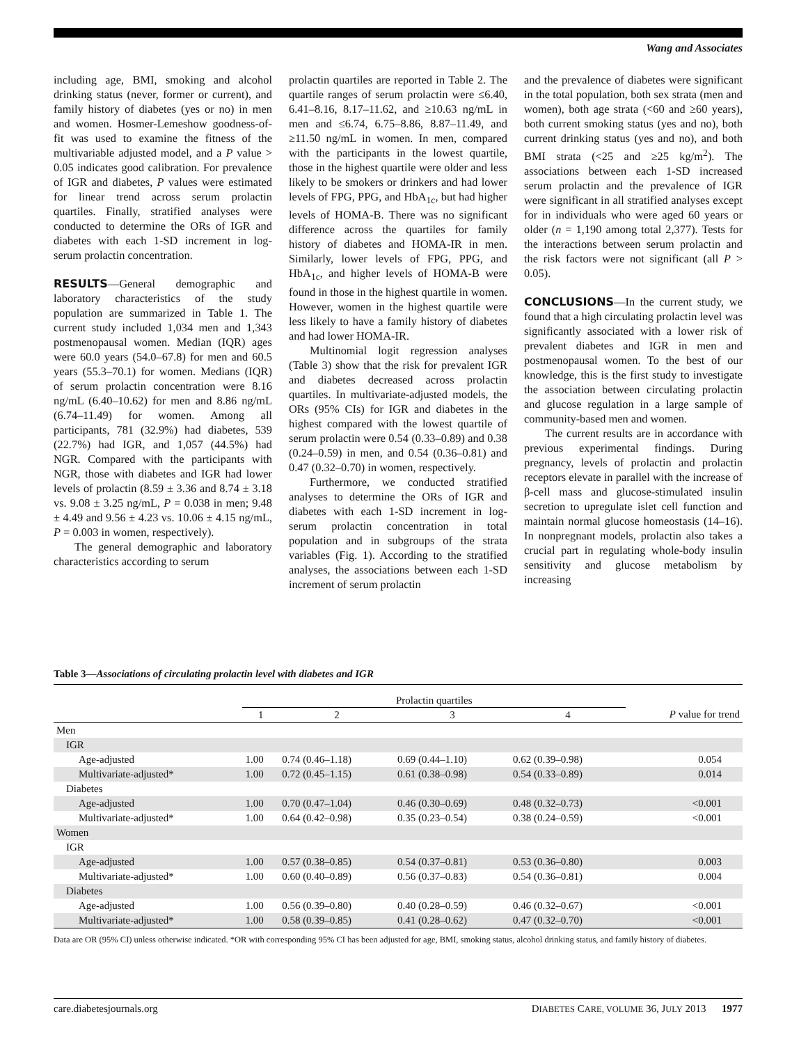Wang and Associates
including age, BMI, smoking and alcohol drinking status (never, former or current), and family history of diabetes (yes or no) in men and women. Hosmer-Lemeshow goodness-of-fit was used to examine the fitness of the multivariable adjusted model, and a P value > 0.05 indicates good calibration. For prevalence of IGR and diabetes, P values were estimated for linear trend across serum prolactin quartiles. Finally, stratified analyses were conducted to determine the ORs of IGR and diabetes with each 1-SD increment in log-serum prolactin concentration.
RESULTS—General demographic and laboratory characteristics of the study population are summarized in Table 1. The current study included 1,034 men and 1,343 postmenopausal women. Median (IQR) ages were 60.0 years (54.0–67.8) for men and 60.5 years (55.3–70.1) for women. Medians (IQR) of serum prolactin concentration were 8.16 ng/mL (6.40–10.62) for men and 8.86 ng/mL (6.74–11.49) for women. Among all participants, 781 (32.9%) had diabetes, 539 (22.7%) had IGR, and 1,057 (44.5%) had NGR. Compared with the participants with NGR, those with diabetes and IGR had lower levels of prolactin (8.59 ± 3.36 and 8.74 ± 3.18 vs. 9.08 ± 3.25 ng/mL, P = 0.038 in men; 9.48 ± 4.49 and 9.56 ± 4.23 vs. 10.06 ± 4.15 ng/mL, P = 0.003 in women, respectively).
The general demographic and laboratory characteristics according to serum
prolactin quartiles are reported in Table 2. The quartile ranges of serum prolactin were ≤6.40, 6.41–8.16, 8.17–11.62, and ≥10.63 ng/mL in men and ≤6.74, 6.75–8.86, 8.87–11.49, and ≥11.50 ng/mL in women. In men, compared with the participants in the lowest quartile, those in the highest quartile were older and less likely to be smokers or drinkers and had lower levels of FPG, PPG, and HbA<sub>1c</sub>, but had higher levels of HOMA-B. There was no significant difference across the quartiles for family history of diabetes and HOMA-IR in men. Similarly, lower levels of FPG, PPG, and HbA<sub>1c</sub>, and higher levels of HOMA-B were found in those in the highest quartile in women. However, women in the highest quartile were less likely to have a family history of diabetes and had lower HOMA-IR.
Multinomial logit regression analyses (Table 3) show that the risk for prevalent IGR and diabetes decreased across prolactin quartiles. In multivariate-adjusted models, the ORs (95% CIs) for IGR and diabetes in the highest compared with the lowest quartile of serum prolactin were 0.54 (0.33–0.89) and 0.38 (0.24–0.59) in men, and 0.54 (0.36–0.81) and 0.47 (0.32–0.70) in women, respectively.
Furthermore, we conducted stratified analyses to determine the ORs of IGR and diabetes with each 1-SD increment in log-serum prolactin concentration in total population and in subgroups of the strata variables (Fig. 1). According to the stratified analyses, the associations between each 1-SD increment of serum prolactin
and the prevalence of diabetes were significant in the total population, both sex strata (men and women), both age strata (<60 and ≥60 years), both current smoking status (yes and no), both current drinking status (yes and no), and both BMI strata (<25 and ≥25 kg/m<sup>2</sup>). The associations between each 1-SD increased serum prolactin and the prevalence of IGR were significant in all stratified analyses except for in individuals who were aged 60 years or older (n = 1,190 among total 2,377). Tests for the interactions between serum prolactin and the risk factors were not significant (all P > 0.05).
CONCLUSIONS—In the current study, we found that a high circulating prolactin level was significantly associated with a lower risk of prevalent diabetes and IGR in men and postmenopausal women. To the best of our knowledge, this is the first study to investigate the association between circulating prolactin and glucose regulation in a large sample of community-based men and women.
The current results are in accordance with previous experimental findings. During pregnancy, levels of prolactin and prolactin receptors elevate in parallel with the increase of β-cell mass and glucose-stimulated insulin secretion to upregulate islet cell function and maintain normal glucose homeostasis (14–16). In nonpregnant models, prolactin also takes a crucial part in regulating whole-body insulin sensitivity and glucose metabolism by increasing
Table 3—Associations of circulating prolactin level with diabetes and IGR
| | Prolactin quartiles | | | | |
| --- | --- | --- | --- | --- | --- |
| | 1 | 2 | 3 | 4 | P value for trend |
| Men | | | | | |
| IGR | | | | | |
| Age-adjusted | 1.00 | 0.74 (0.46–1.18) | 0.69 (0.44–1.10) | 0.62 (0.39–0.98) | 0.054 |
| Multivariate-adjusted* | 1.00 | 0.72 (0.45–1.15) | 0.61 (0.38–0.98) | 0.54 (0.33–0.89) | 0.014 |
| Diabetes | | | | | |
| Age-adjusted | 1.00 | 0.70 (0.47–1.04) | 0.46 (0.30–0.69) | 0.48 (0.32–0.73) | <0.001 |
| Multivariate-adjusted* | 1.00 | 0.64 (0.42–0.98) | 0.35 (0.23–0.54) | 0.38 (0.24–0.59) | <0.001 |
| Women | | | | | |
| IGR | | | | | |
| Age-adjusted | 1.00 | 0.57 (0.38–0.85) | 0.54 (0.37–0.81) | 0.53 (0.36–0.80) | 0.003 |
| Multivariate-adjusted* | 1.00 | 0.60 (0.40–0.89) | 0.56 (0.37–0.83) | 0.54 (0.36–0.81) | 0.004 |
| Diabetes | | | | | |
| Age-adjusted | 1.00 | 0.56 (0.39–0.80) | 0.40 (0.28–0.59) | 0.46 (0.32–0.67) | <0.001 |
| Multivariate-adjusted* | 1.00 | 0.58 (0.39–0.85) | 0.41 (0.28–0.62) | 0.47 (0.32–0.70) | <0.001 |
Data are OR (95% CI) unless otherwise indicated. *OR with corresponding 95% CI has been adjusted for age, BMI, smoking status, alcohol drinking status, and family history of diabetes.
care.diabetesjournals.org DIABETES CARE, VOLUME 36, JULY 2013 1977